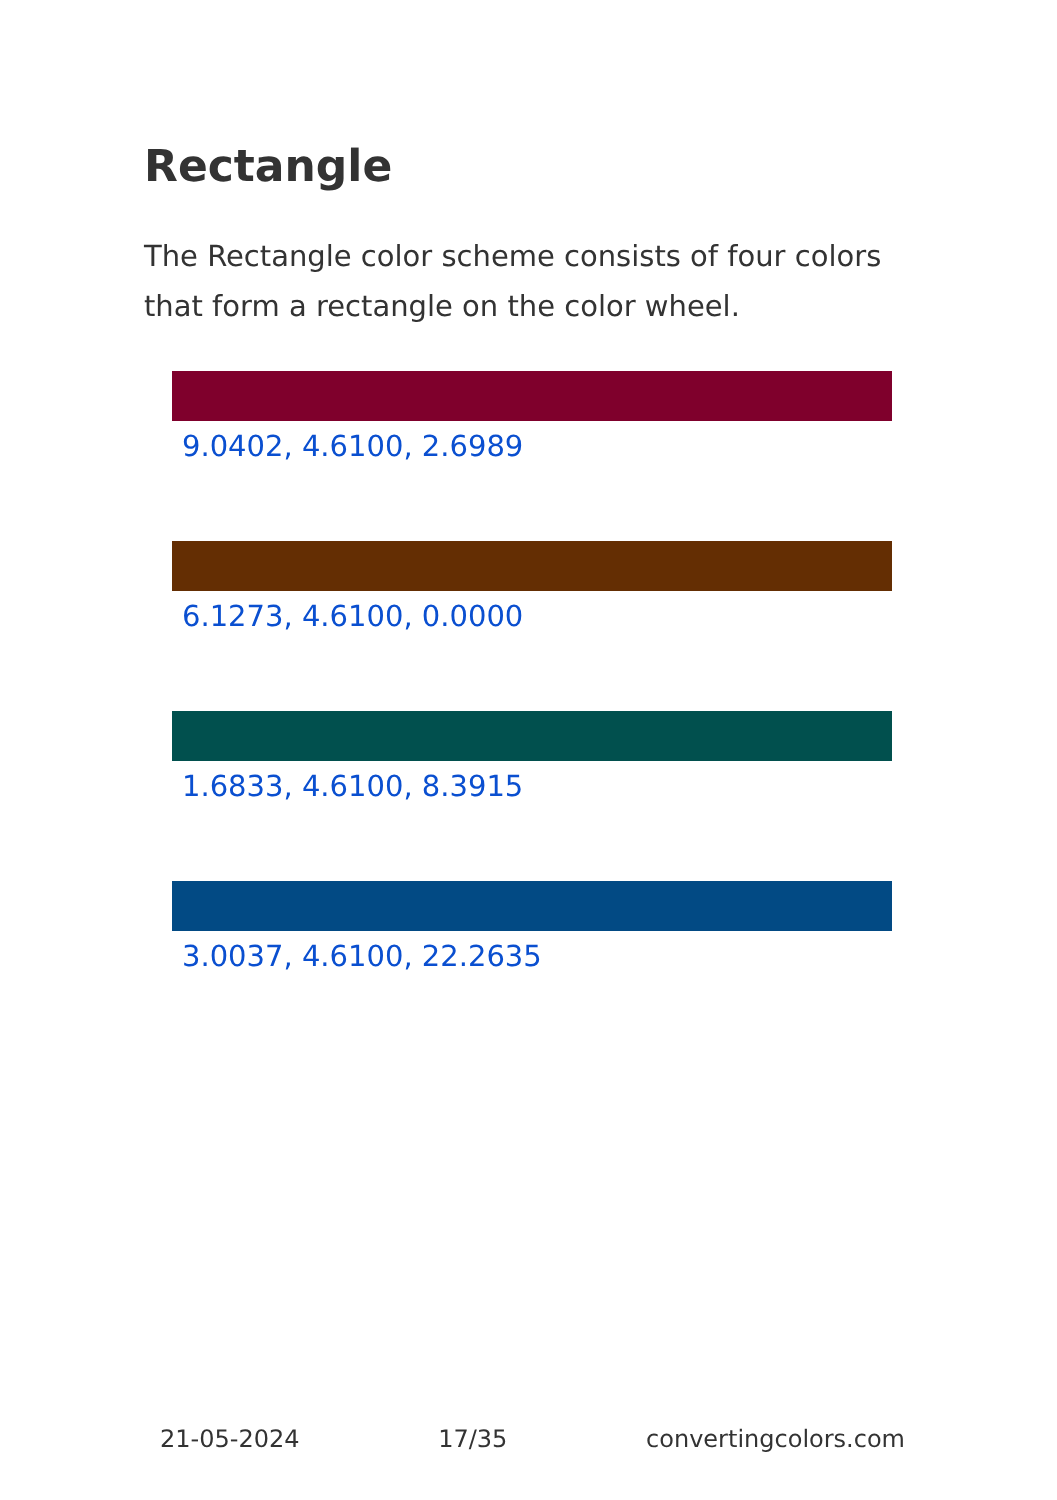Rectangle
The Rectangle color scheme consists of four colors that form a rectangle on the color wheel.
9.0402, 4.6100, 2.6989
6.1273, 4.6100, 0.0000
1.6833, 4.6100, 8.3915
3.0037, 4.6100, 22.2635
21-05-2024 17/35 convertingcolors.com